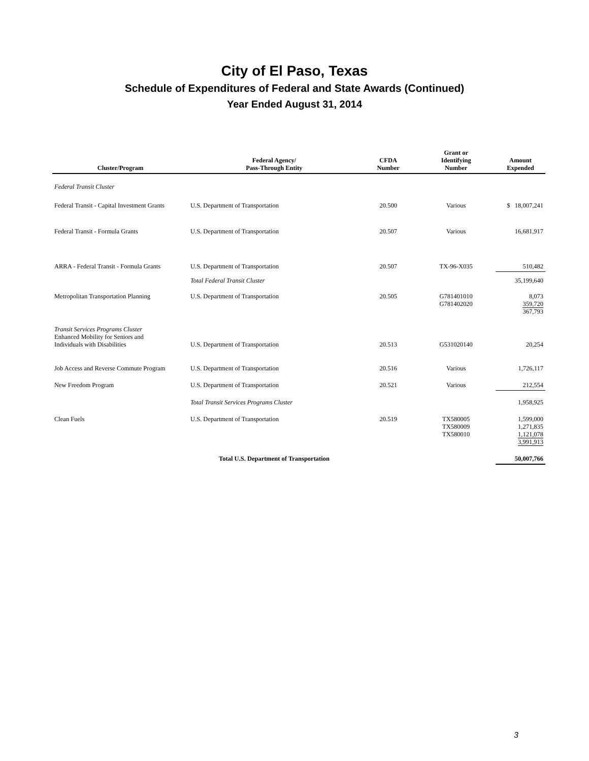City of El Paso, Texas
Schedule of Expenditures of Federal and State Awards (Continued)
Year Ended August 31, 2014
| Cluster/Program | Federal Agency/ Pass-Through Entity | CFDA Number | Grant or Identifying Number | Amount Expended |
| --- | --- | --- | --- | --- |
| Federal Transit Cluster | | | | |
| Federal Transit - Capital Investment Grants | U.S. Department of Transportation | 20.500 | Various | $ 18,007,241 |
| Federal Transit - Formula Grants | U.S. Department of Transportation | 20.507 | Various | 16,681,917 |
| ARRA - Federal Transit - Formula Grants | U.S. Department of Transportation | 20.507 | TX-96-X035 | 510,482 |
| | Total Federal Transit Cluster | | | 35,199,640 |
| Metropolitan Transportation Planning | U.S. Department of Transportation | 20.505 | G781401010 G781402020 | 8,073 359,720 367,793 |
| Transit Services Programs Cluster Enhanced Mobility for Seniors and Individuals with Disabilities | U.S. Department of Transportation | 20.513 | G531020140 | 20,254 |
| Job Access and Reverse Commute Program | U.S. Department of Transportation | 20.516 | Various | 1,726,117 |
| New Freedom Program | U.S. Department of Transportation | 20.521 | Various | 212,554 |
| | Total Transit Services Programs Cluster | | | 1,958,925 |
| Clean Fuels | U.S. Department of Transportation | 20.519 | TX580005 TX580009 TX580010 | 1,599,000 1,271,835 1,121,078 3,991,913 |
| | Total U.S. Department of Transportation | | | 50,007,766 |
3